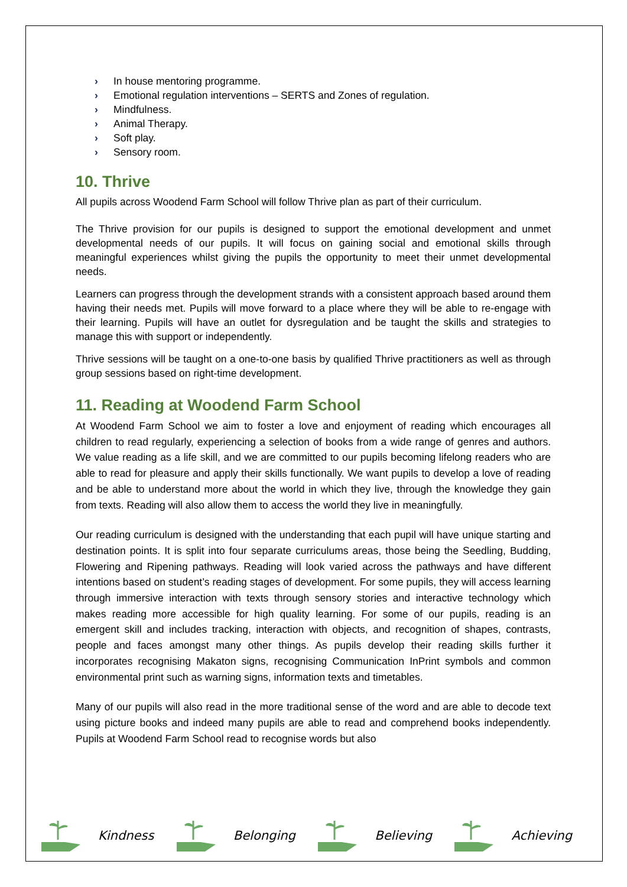› In house mentoring programme.
› Emotional regulation interventions – SERTS and Zones of regulation.
› Mindfulness.
› Animal Therapy.
› Soft play.
› Sensory room.
10. Thrive
All pupils across Woodend Farm School will follow Thrive plan as part of their curriculum.
The Thrive provision for our pupils is designed to support the emotional development and unmet developmental needs of our pupils. It will focus on gaining social and emotional skills through meaningful experiences whilst giving the pupils the opportunity to meet their unmet developmental needs.
Learners can progress through the development strands with a consistent approach based around them having their needs met. Pupils will move forward to a place where they will be able to re-engage with their learning. Pupils will have an outlet for dysregulation and be taught the skills and strategies to manage this with support or independently.
Thrive sessions will be taught on a one-to-one basis by qualified Thrive practitioners as well as through group sessions based on right-time development.
11. Reading at Woodend Farm School
At Woodend Farm School we aim to foster a love and enjoyment of reading which encourages all children to read regularly, experiencing a selection of books from a wide range of genres and authors. We value reading as a life skill, and we are committed to our pupils becoming lifelong readers who are able to read for pleasure and apply their skills functionally. We want pupils to develop a love of reading and be able to understand more about the world in which they live, through the knowledge they gain from texts. Reading will also allow them to access the world they live in meaningfully.
Our reading curriculum is designed with the understanding that each pupil will have unique starting and destination points. It is split into four separate curriculums areas, those being the Seedling, Budding, Flowering and Ripening pathways. Reading will look varied across the pathways and have different intentions based on student’s reading stages of development. For some pupils, they will access learning through immersive interaction with texts through sensory stories and interactive technology which makes reading more accessible for high quality learning. For some of our pupils, reading is an emergent skill and includes tracking, interaction with objects, and recognition of shapes, contrasts, people and faces amongst many other things. As pupils develop their reading skills further it incorporates recognising Makaton signs, recognising Communication InPrint symbols and common environmental print such as warning signs, information texts and timetables.
Many of our pupils will also read in the more traditional sense of the word and are able to decode text using picture books and indeed many pupils are able to read and comprehend books independently. Pupils at Woodend Farm School read to recognise words but also
Kindness Belonging Believing Achieving